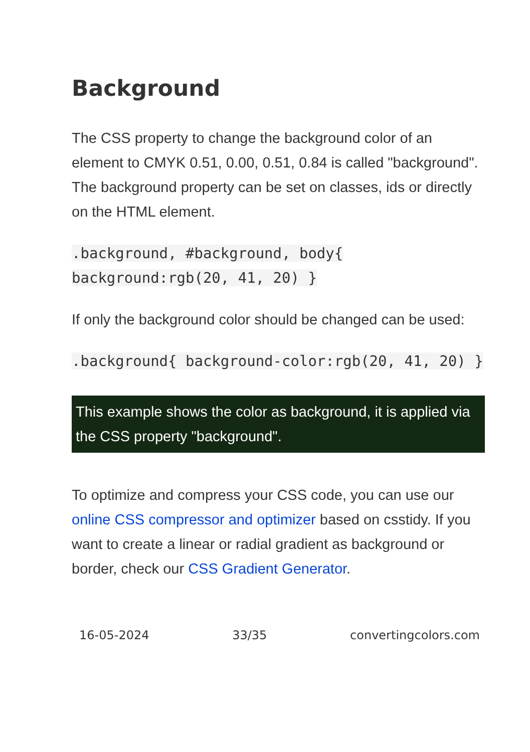Background
The CSS property to change the background color of an element to CMYK 0.51, 0.00, 0.51, 0.84 is called "background". The background property can be set on classes, ids or directly on the HTML element.
.background, #background, body{ background:rgb(20, 41, 20) }
If only the background color should be changed can be used:
.background{ background-color:rgb(20, 41, 20) }
This example shows the color as background, it is applied via the CSS property "background".
To optimize and compress your CSS code, you can use our online CSS compressor and optimizer based on csstidy. If you want to create a linear or radial gradient as background or border, check our CSS Gradient Generator.
16-05-2024 33/35 convertingcolors.com